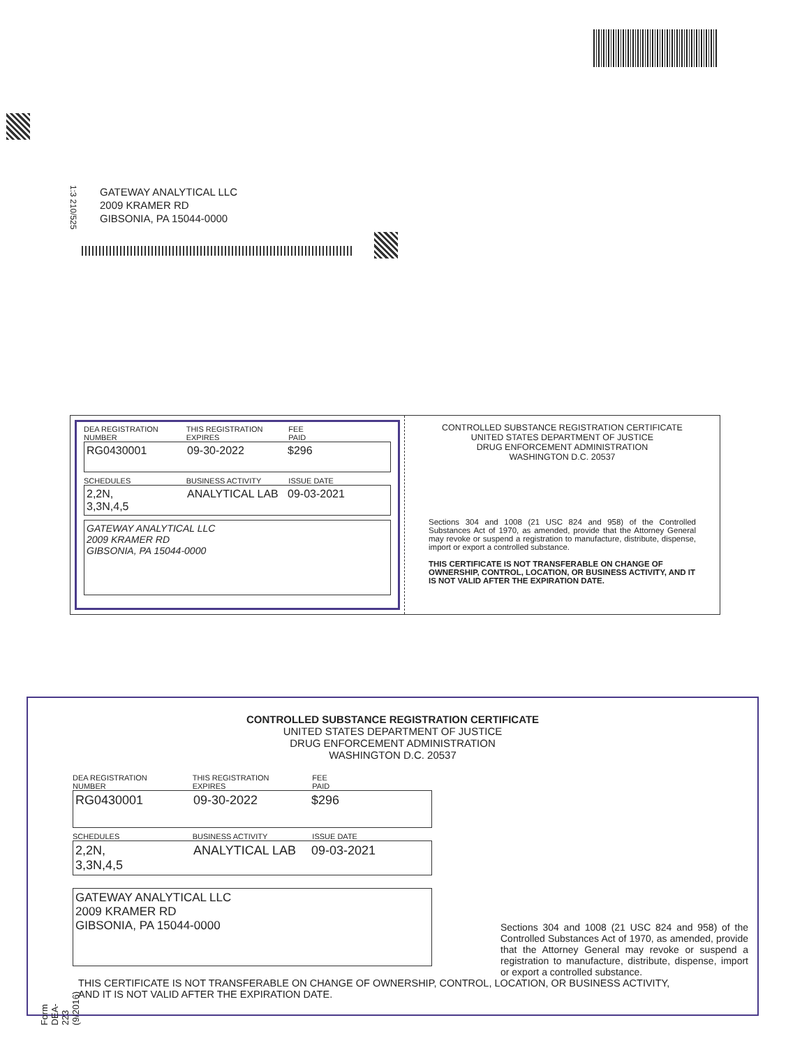1:3 210/525
GATEWAY ANALYTICAL LLC
2009 KRAMER RD
GIBSONIA, PA 15044-0000
DEA REGISTRATION
NUMBER
THIS REGISTRATION
EXPIRES
FEE
PAID
RG0430001 09-30-2022 $296
SCHEDULES BUSINESS ACTIVITY ISSUE DATE
2,2N,
3,3N,4,5
ANALYTICAL LAB 09-03-2021
GATEWAY ANALYTICAL LLC
2009 KRAMER RD
GIBSONIA, PA 15044-0000
CONTROLLED SUBSTANCE REGISTRATION CERTIFICATE
UNITED STATES DEPARTMENT OF JUSTICE
DRUG ENFORCEMENT ADMINISTRATION
WASHINGTON D.C. 20537
Sections 304 and 1008 (21 USC 824 and 958) of the Controlled Substances Act of 1970, as amended, provide that the Attorney General may revoke or suspend a registration to manufacture, distribute, dispense, import or export a controlled substance.
THIS CERTIFICATE IS NOT TRANSFERABLE ON CHANGE OF OWNERSHIP, CONTROL, LOCATION, OR BUSINESS ACTIVITY, AND IT IS NOT VALID AFTER THE EXPIRATION DATE.
Form DEA-223 (9/2016)
CONTROLLED SUBSTANCE REGISTRATION CERTIFICATE
UNITED STATES DEPARTMENT OF JUSTICE
DRUG ENFORCEMENT ADMINISTRATION
WASHINGTON D.C. 20537
DEA REGISTRATION
NUMBER
THIS REGISTRATION
EXPIRES
FEE
PAID
RG0430001 09-30-2022 $296
SCHEDULES BUSINESS ACTIVITY ISSUE DATE
2,2N,
3,3N,4,5
ANALYTICAL LAB 09-03-2021
GATEWAY ANALYTICAL LLC
2009 KRAMER RD
GIBSONIA, PA 15044-0000
Sections 304 and 1008 (21 USC 824 and 958) of the Controlled Substances Act of 1970, as amended, provide that the Attorney General may revoke or suspend a registration to manufacture, distribute, dispense, import or export a controlled substance.
THIS CERTIFICATE IS NOT TRANSFERABLE ON CHANGE OF OWNERSHIP, CONTROL, LOCATION, OR BUSINESS ACTIVITY,
AND IT IS NOT VALID AFTER THE EXPIRATION DATE.